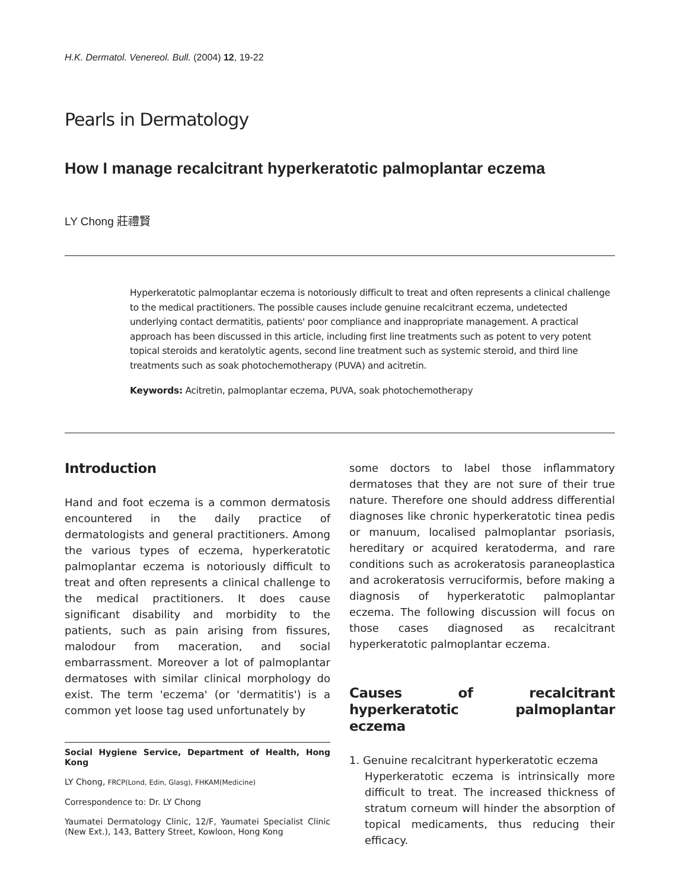H.K. Dermatol. Venereol. Bull. (2004) 12, 19-22
Pearls in Dermatology
How I manage recalcitrant hyperkeratotic palmoplantar eczema
LY Chong 莊禮賢
Hyperkeratotic palmoplantar eczema is notoriously difficult to treat and often represents a clinical challenge to the medical practitioners. The possible causes include genuine recalcitrant eczema, undetected underlying contact dermatitis, patients' poor compliance and inappropriate management. A practical approach has been discussed in this article, including first line treatments such as potent to very potent topical steroids and keratolytic agents, second line treatment such as systemic steroid, and third line treatments such as soak photochemotherapy (PUVA) and acitretin.
Keywords: Acitretin, palmoplantar eczema, PUVA, soak photochemotherapy
Introduction
Hand and foot eczema is a common dermatosis encountered in the daily practice of dermatologists and general practitioners. Among the various types of eczema, hyperkeratotic palmoplantar eczema is notoriously difficult to treat and often represents a clinical challenge to the medical practitioners. It does cause significant disability and morbidity to the patients, such as pain arising from fissures, malodour from maceration, and social embarrassment. Moreover a lot of palmoplantar dermatoses with similar clinical morphology do exist. The term 'eczema' (or 'dermatitis') is a common yet loose tag used unfortunately by
Social Hygiene Service, Department of Health, Hong Kong
LY Chong, FRCP(Lond, Edin, Glasg), FHKAM(Medicine)
Correspondence to: Dr. LY Chong
Yaumatei Dermatology Clinic, 12/F, Yaumatei Specialist Clinic (New Ext.), 143, Battery Street, Kowloon, Hong Kong
some doctors to label those inflammatory dermatoses that they are not sure of their true nature. Therefore one should address differential diagnoses like chronic hyperkeratotic tinea pedis or manuum, localised palmoplantar psoriasis, hereditary or acquired keratoderma, and rare conditions such as acrokeratosis paraneoplastica and acrokeratosis verruciformis, before making a diagnosis of hyperkeratotic palmoplantar eczema. The following discussion will focus on those cases diagnosed as recalcitrant hyperkeratotic palmoplantar eczema.
Causes of recalcitrant hyperkeratotic palmoplantar eczema
1. Genuine recalcitrant hyperkeratotic eczema
Hyperkeratotic eczema is intrinsically more difficult to treat. The increased thickness of stratum corneum will hinder the absorption of topical medicaments, thus reducing their efficacy.